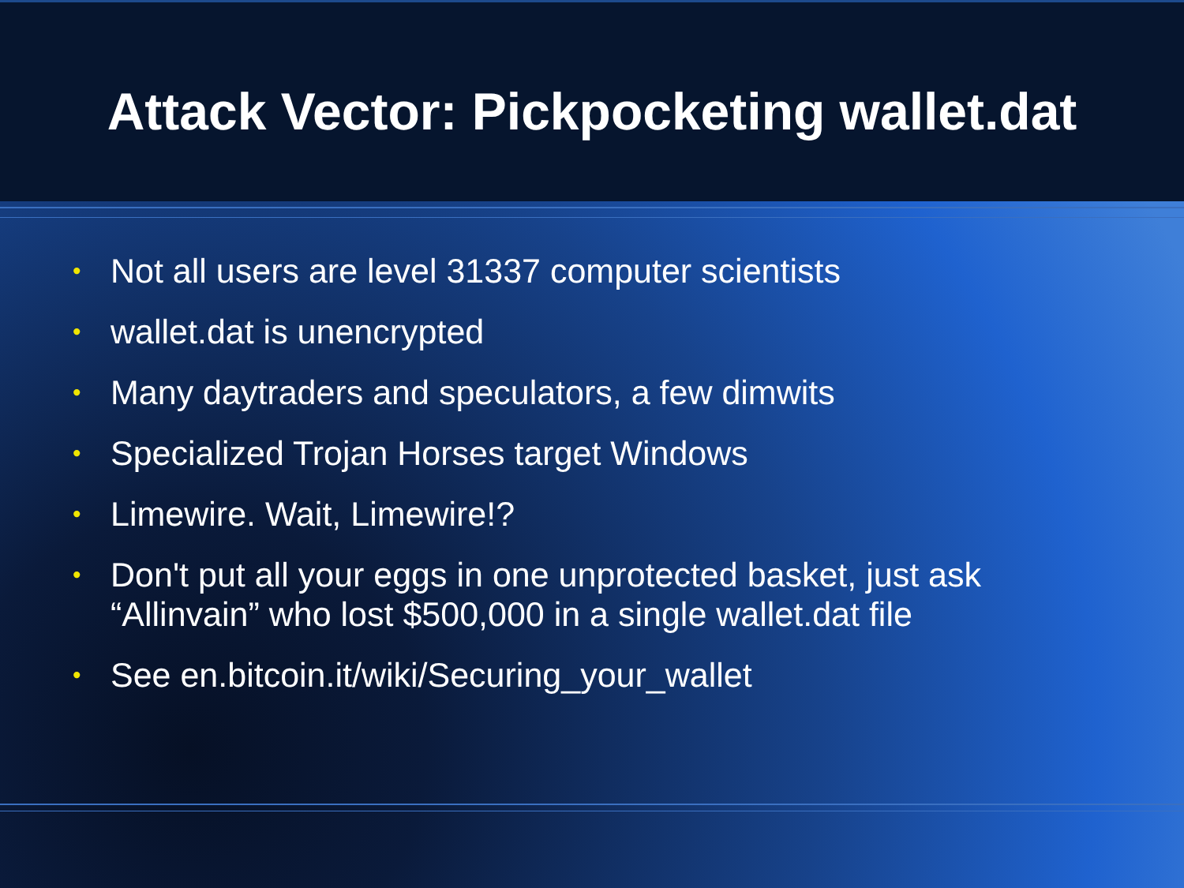Attack Vector: Pickpocketing wallet.dat
• Not all users are level 31337 computer scientists
• wallet.dat is unencrypted
• Many daytraders and speculators, a few dimwits
• Specialized Trojan Horses target Windows
• Limewire. Wait, Limewire!?
• Don't put all your eggs in one unprotected basket, just ask “Allinvain” who lost $500,000 in a single wallet.dat file
• See en.bitcoin.it/wiki/Securing_your_wallet